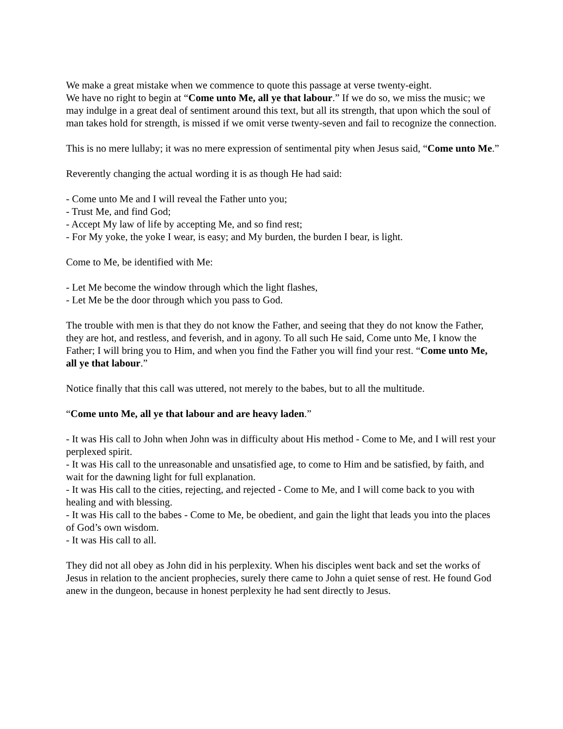We make a great mistake when we commence to quote this passage at verse twenty-eight.
We have no right to begin at “Come unto Me, all ye that labour.” If we do so, we miss the music; we may indulge in a great deal of sentiment around this text, but all its strength, that upon which the soul of man takes hold for strength, is missed if we omit verse twenty-seven and fail to recognize the connection.
This is no mere lullaby; it was no mere expression of sentimental pity when Jesus said, “Come unto Me.”
Reverently changing the actual wording it is as though He had said:
- Come unto Me and I will reveal the Father unto you;
- Trust Me, and find God;
- Accept My law of life by accepting Me, and so find rest;
- For My yoke, the yoke I wear, is easy; and My burden, the burden I bear, is light.
Come to Me, be identified with Me:
- Let Me become the window through which the light flashes,
- Let Me be the door through which you pass to God.
The trouble with men is that they do not know the Father, and seeing that they do not know the Father, they are hot, and restless, and feverish, and in agony. To all such He said, Come unto Me, I know the Father; I will bring you to Him, and when you find the Father you will find your rest. “Come unto Me, all ye that labour.”
Notice finally that this call was uttered, not merely to the babes, but to all the multitude.
“Come unto Me, all ye that labour and are heavy laden.”
- It was His call to John when John was in difficulty about His method - Come to Me, and I will rest your perplexed spirit.
- It was His call to the unreasonable and unsatisfied age, to come to Him and be satisfied, by faith, and wait for the dawning light for full explanation.
- It was His call to the cities, rejecting, and rejected - Come to Me, and I will come back to you with healing and with blessing.
- It was His call to the babes - Come to Me, be obedient, and gain the light that leads you into the places of God’s own wisdom.
- It was His call to all.
They did not all obey as John did in his perplexity. When his disciples went back and set the works of Jesus in relation to the ancient prophecies, surely there came to John a quiet sense of rest. He found God anew in the dungeon, because in honest perplexity he had sent directly to Jesus.